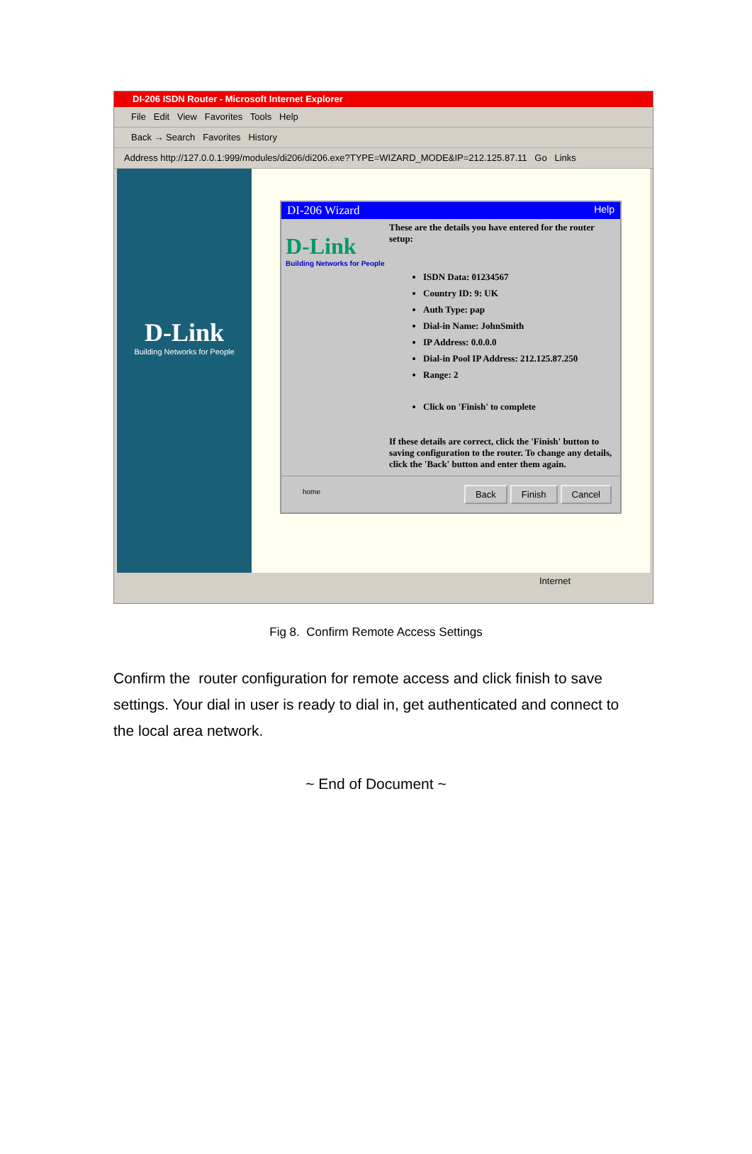DI-206 ISDN Router - Microsoft Internet Explorer
File Edit View Favorites Tools Help
Back → Search Favorites History
Address http://127.0.0.1:999/modules/di206/di206.exe?TYPE=WIZARD_MODE&IP=212.125.87.11 Go Links
D-Link
Building Networks for People
DI-206 Wizard Help
D-Link
Building Networks for People
These are the details you have entered for the router setup:
ISDN Data: 01234567
Country ID: 9: UK
Auth Type: pap
Dial-in Name: JohnSmith
IP Address: 0.0.0.0
Dial-in Pool IP Address: 212.125.87.250
Range: 2
Click on 'Finish' to complete
If these details are correct, click the 'Finish' button to saving configuration to the router. To change any details, click the 'Back' button and enter them again.
home Back Finish Cancel
Internet
Fig 8. Confirm Remote Access Settings
Confirm the router configuration for remote access and click finish to save settings. Your dial in user is ready to dial in, get authenticated and connect to the local area network.
~ End of Document ~